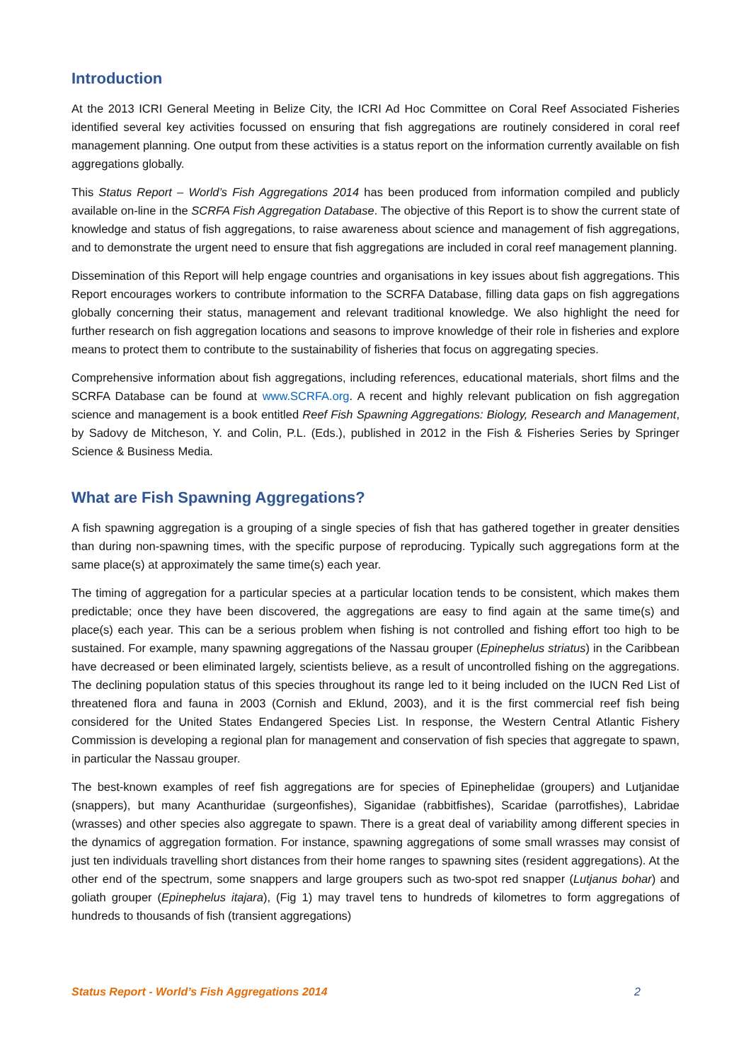Introduction
At the 2013 ICRI General Meeting in Belize City, the ICRI Ad Hoc Committee on Coral Reef Associated Fisheries identified several key activities focussed on ensuring that fish aggregations are routinely considered in coral reef management planning. One output from these activities is a status report on the information currently available on fish aggregations globally.
This Status Report – World’s Fish Aggregations 2014 has been produced from information compiled and publicly available on-line in the SCRFA Fish Aggregation Database. The objective of this Report is to show the current state of knowledge and status of fish aggregations, to raise awareness about science and management of fish aggregations, and to demonstrate the urgent need to ensure that fish aggregations are included in coral reef management planning.
Dissemination of this Report will help engage countries and organisations in key issues about fish aggregations. This Report encourages workers to contribute information to the SCRFA Database, filling data gaps on fish aggregations globally concerning their status, management and relevant traditional knowledge. We also highlight the need for further research on fish aggregation locations and seasons to improve knowledge of their role in fisheries and explore means to protect them to contribute to the sustainability of fisheries that focus on aggregating species.
Comprehensive information about fish aggregations, including references, educational materials, short films and the SCRFA Database can be found at www.SCRFA.org. A recent and highly relevant publication on fish aggregation science and management is a book entitled Reef Fish Spawning Aggregations: Biology, Research and Management, by Sadovy de Mitcheson, Y. and Colin, P.L. (Eds.), published in 2012 in the Fish & Fisheries Series by Springer Science & Business Media.
What are Fish Spawning Aggregations?
A fish spawning aggregation is a grouping of a single species of fish that has gathered together in greater densities than during non-spawning times, with the specific purpose of reproducing. Typically such aggregations form at the same place(s) at approximately the same time(s) each year.
The timing of aggregation for a particular species at a particular location tends to be consistent, which makes them predictable; once they have been discovered, the aggregations are easy to find again at the same time(s) and place(s) each year. This can be a serious problem when fishing is not controlled and fishing effort too high to be sustained. For example, many spawning aggregations of the Nassau grouper (Epinephelus striatus) in the Caribbean have decreased or been eliminated largely, scientists believe, as a result of uncontrolled fishing on the aggregations. The declining population status of this species throughout its range led to it being included on the IUCN Red List of threatened flora and fauna in 2003 (Cornish and Eklund, 2003), and it is the first commercial reef fish being considered for the United States Endangered Species List. In response, the Western Central Atlantic Fishery Commission is developing a regional plan for management and conservation of fish species that aggregate to spawn, in particular the Nassau grouper.
The best-known examples of reef fish aggregations are for species of Epinephelidae (groupers) and Lutjanidae (snappers), but many Acanthuridae (surgeonfishes), Siganidae (rabbitfishes), Scaridae (parrotfishes), Labridae (wrasses) and other species also aggregate to spawn. There is a great deal of variability among different species in the dynamics of aggregation formation. For instance, spawning aggregations of some small wrasses may consist of just ten individuals travelling short distances from their home ranges to spawning sites (resident aggregations). At the other end of the spectrum, some snappers and large groupers such as two-spot red snapper (Lutjanus bohar) and goliath grouper (Epinephelus itajara), (Fig 1) may travel tens to hundreds of kilometres to form aggregations of hundreds to thousands of fish (transient aggregations)
Status Report - World’s Fish Aggregations 2014 2